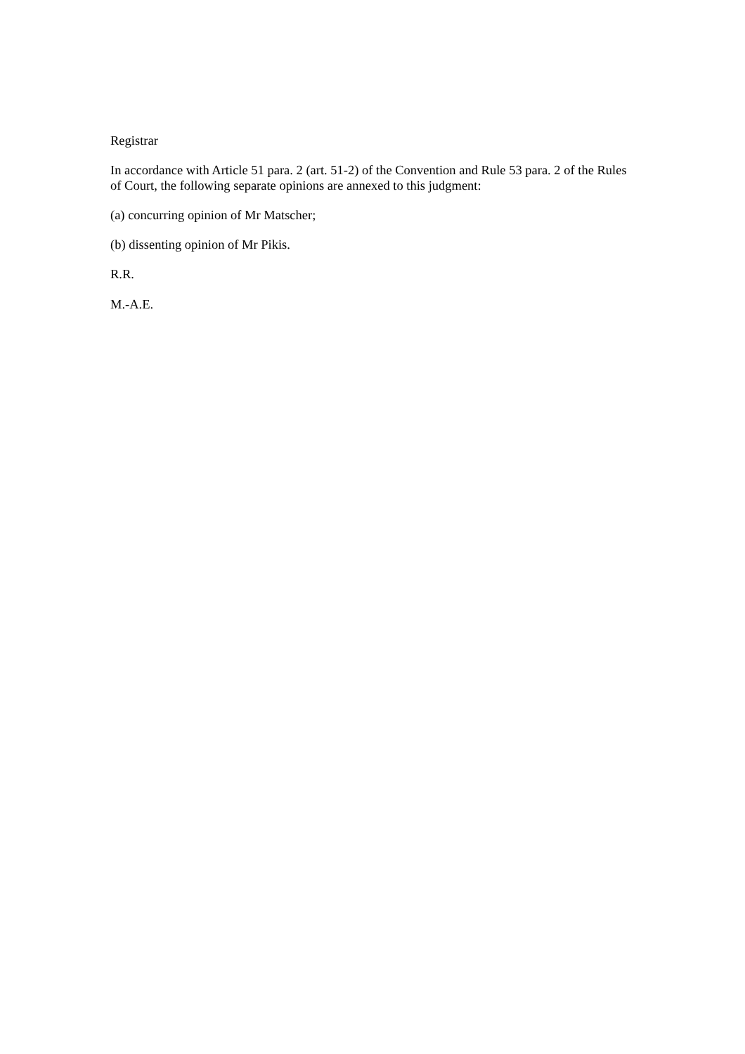Registrar
In accordance with Article 51 para. 2 (art. 51-2) of the Convention and Rule 53 para. 2 of the Rules of Court, the following separate opinions are annexed to this judgment:
(a) concurring opinion of Mr Matscher;
(b) dissenting opinion of Mr Pikis.
R.R.
M.-A.E.